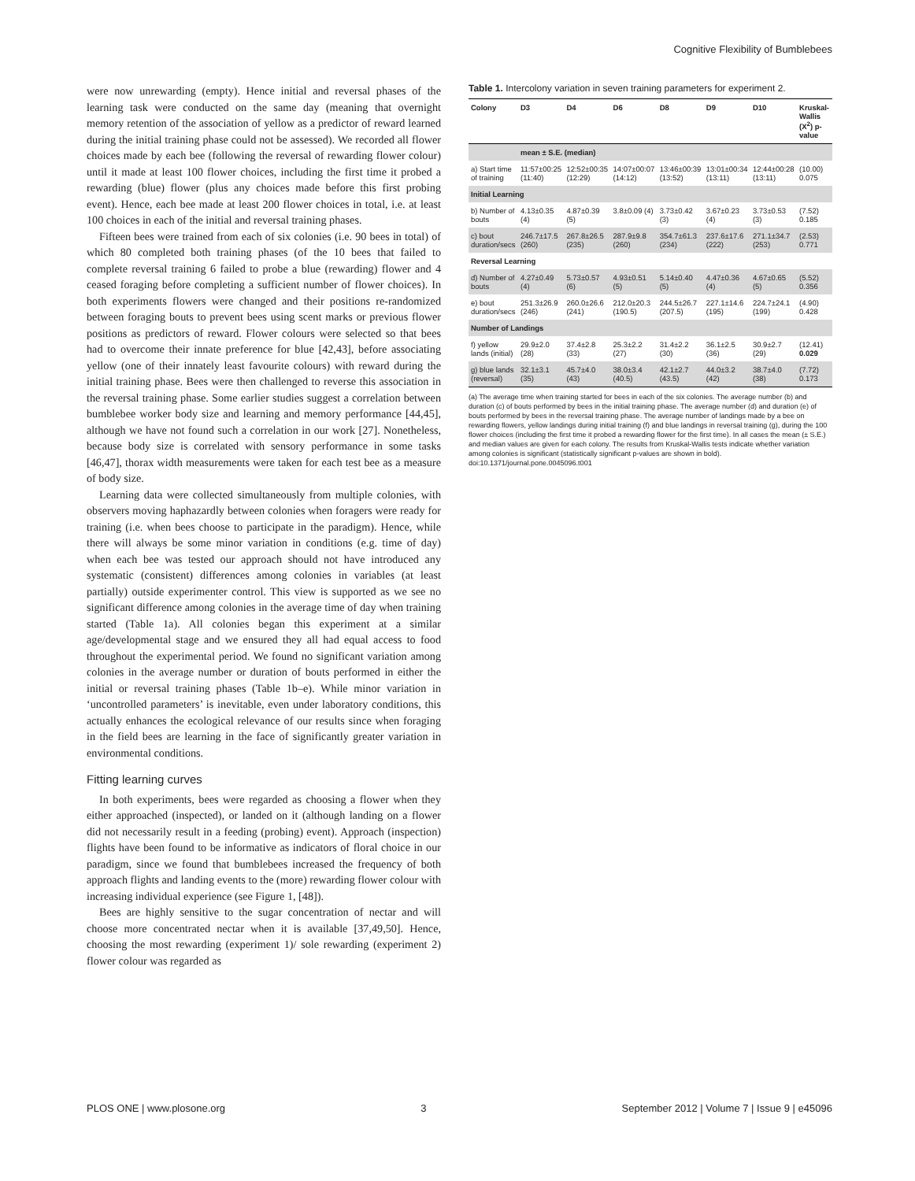Cognitive Flexibility of Bumblebees
were now unrewarding (empty). Hence initial and reversal phases of the learning task were conducted on the same day (meaning that overnight memory retention of the association of yellow as a predictor of reward learned during the initial training phase could not be assessed). We recorded all flower choices made by each bee (following the reversal of rewarding flower colour) until it made at least 100 flower choices, including the first time it probed a rewarding (blue) flower (plus any choices made before this first probing event). Hence, each bee made at least 200 flower choices in total, i.e. at least 100 choices in each of the initial and reversal training phases.
Fifteen bees were trained from each of six colonies (i.e. 90 bees in total) of which 80 completed both training phases (of the 10 bees that failed to complete reversal training 6 failed to probe a blue (rewarding) flower and 4 ceased foraging before completing a sufficient number of flower choices). In both experiments flowers were changed and their positions re-randomized between foraging bouts to prevent bees using scent marks or previous flower positions as predictors of reward. Flower colours were selected so that bees had to overcome their innate preference for blue [42,43], before associating yellow (one of their innately least favourite colours) with reward during the initial training phase. Bees were then challenged to reverse this association in the reversal training phase. Some earlier studies suggest a correlation between bumblebee worker body size and learning and memory performance [44,45], although we have not found such a correlation in our work [27]. Nonetheless, because body size is correlated with sensory performance in some tasks [46,47], thorax width measurements were taken for each test bee as a measure of body size.
Learning data were collected simultaneously from multiple colonies, with observers moving haphazardly between colonies when foragers were ready for training (i.e. when bees choose to participate in the paradigm). Hence, while there will always be some minor variation in conditions (e.g. time of day) when each bee was tested our approach should not have introduced any systematic (consistent) differences among colonies in variables (at least partially) outside experimenter control. This view is supported as we see no significant difference among colonies in the average time of day when training started (Table 1a). All colonies began this experiment at a similar age/developmental stage and we ensured they all had equal access to food throughout the experimental period. We found no significant variation among colonies in the average number or duration of bouts performed in either the initial or reversal training phases (Table 1b–e). While minor variation in ‘uncontrolled parameters’ is inevitable, even under laboratory conditions, this actually enhances the ecological relevance of our results since when foraging in the field bees are learning in the face of significantly greater variation in environmental conditions.
Fitting learning curves
In both experiments, bees were regarded as choosing a flower when they either approached (inspected), or landed on it (although landing on a flower did not necessarily result in a feeding (probing) event). Approach (inspection) flights have been found to be informative as indicators of floral choice in our paradigm, since we found that bumblebees increased the frequency of both approach flights and landing events to the (more) rewarding flower colour with increasing individual experience (see Figure 1, [48]).
Bees are highly sensitive to the sugar concentration of nectar and will choose more concentrated nectar when it is available [37,49,50]. Hence, choosing the most rewarding (experiment 1)/ sole rewarding (experiment 2) flower colour was regarded as
Table 1. Intercolony variation in seven training parameters for experiment 2.
| Colony | D3 | D4 | D6 | D8 | D9 | D10 | Kruskal-Wallis (X<sup>2</sup>) p-value |
| --- | --- | --- | --- | --- | --- | --- | --- |
| | mean ± S.E. (median) | | | | | | |
| a) Start time of training | 11:57±00:25 (11:40) | 12:52±00:35 (12:29) | 14:07±00:07 (14:12) | 13:46±00:39 (13:52) | 13:01±00:34 (13:11) | 12:44±00:28 (13:11) | (10.00) 0.075 |
| Initial Learning | | | | | | | |
| b) Number of bouts | 4.13±0.35 (4) | 4.87±0.39 (5) | 3.8±0.09 (4) | 3.73±0.42 (3) | 3.67±0.23 (4) | 3.73±0.53 (3) | (7.52) 0.185 |
| c) bout duration/secs | 246.7±17.5 (260) | 267.8±26.5 (235) | 287.9±9.8 (260) | 354.7±61.3 (234) | 237.6±17.6 (222) | 271.1±34.7 (253) | (2.53) 0.771 |
| Reversal Learning | | | | | | | |
| d) Number of bouts | 4.27±0.49 (4) | 5.73±0.57 (6) | 4.93±0.51 (5) | 5.14±0.40 (5) | 4.47±0.36 (4) | 4.67±0.65 (5) | (5.52) 0.356 |
| e) bout duration/secs | 251.3±26.9 (246) | 260.0±26.6 (241) | 212.0±20.3 (190.5) | 244.5±26.7 (207.5) | 227.1±14.6 (195) | 224.7±24.1 (199) | (4.90) 0.428 |
| Number of Landings | | | | | | | |
| f) yellow lands (initial) | 29.9±2.0 (28) | 37.4±2.8 (33) | 25.3±2.2 (27) | 31.4±2.2 (30) | 36.1±2.5 (36) | 30.9±2.7 (29) | (12.41) 0.029 |
| g) blue lands (reversal) | 32.1±3.1 (35) | 45.7±4.0 (43) | 38.0±3.4 (40.5) | 42.1±2.7 (43.5) | 44.0±3.2 (42) | 38.7±4.0 (38) | (7.72) 0.173 |
(a) The average time when training started for bees in each of the six colonies. The average number (b) and duration (c) of bouts performed by bees in the initial training phase. The average number (d) and duration (e) of bouts performed by bees in the reversal training phase. The average number of landings made by a bee on rewarding flowers, yellow landings during initial training (f) and blue landings in reversal training (g), during the 100 flower choices (including the first time it probed a rewarding flower for the first time). In all cases the mean (± S.E.) and median values are given for each colony. The results from Kruskal-Wallis tests indicate whether variation among colonies is significant (statistically significant p-values are shown in bold).
doi:10.1371/journal.pone.0045096.t001
PLOS ONE | www.plosone.org 3 September 2012 | Volume 7 | Issue 9 | e45096